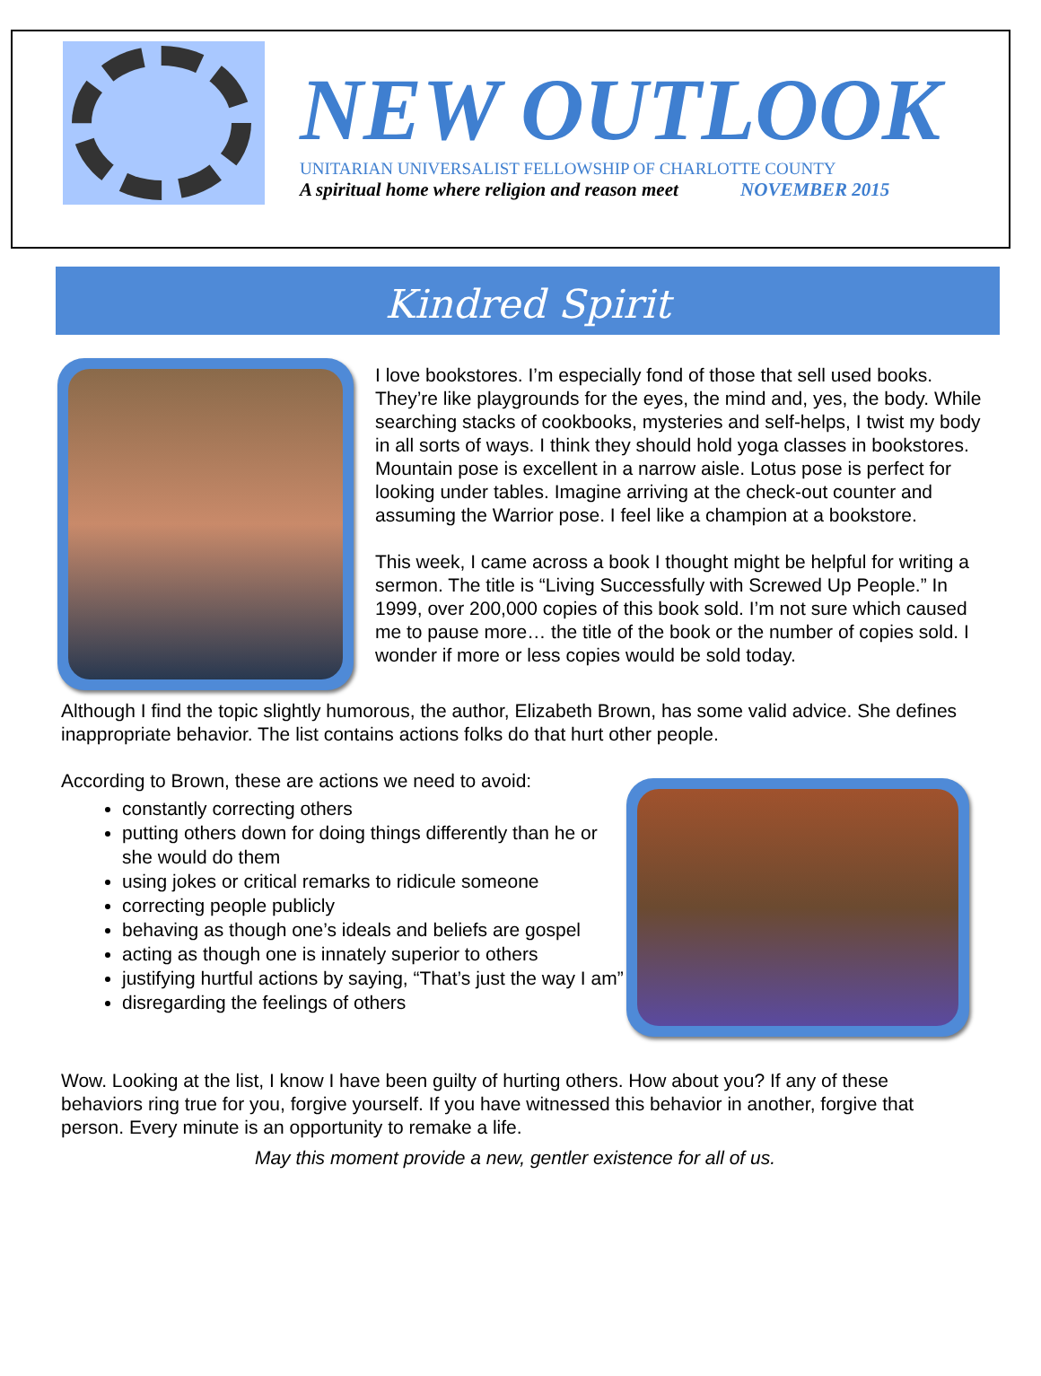NEW OUTLOOK
UNITARIAN UNIVERSALIST FELLOWSHIP OF CHARLOTTE COUNTY
A spiritual home where religion and reason meet NOVEMBER 2015
Kindred Spirit
I love bookstores. I’m especially fond of those that sell used books. They’re like playgrounds for the eyes, the mind and, yes, the body. While searching stacks of cookbooks, mysteries and self-helps, I twist my body in all sorts of ways. I think they should hold yoga classes in bookstores. Mountain pose is excellent in a narrow aisle. Lotus pose is perfect for looking under tables. Imagine arriving at the check-out counter and assuming the Warrior pose. I feel like a champion at a bookstore.
This week, I came across a book I thought might be helpful for writing a sermon. The title is “Living Successfully with Screwed Up People.” In 1999, over 200,000 copies of this book sold. I’m not sure which caused me to pause more… the title of the book or the number of copies sold. I wonder if more or less copies would be sold today.
Although I find the topic slightly humorous, the author, Elizabeth Brown, has some valid advice. She defines inappropriate behavior. The list contains actions folks do that hurt other people.
According to Brown, these are actions we need to avoid:
constantly correcting others
putting others down for doing things differently than he or she would do them
using jokes or critical remarks to ridicule someone
correcting people publicly
behaving as though one’s ideals and beliefs are gospel
acting as though one is innately superior to others
justifying hurtful actions by saying, “That’s just the way I am”
disregarding the feelings of others
Wow. Looking at the list, I know I have been guilty of hurting others. How about you? If any of these behaviors ring true for you, forgive yourself. If you have witnessed this behavior in another, forgive that person. Every minute is an opportunity to remake a life.
May this moment provide a new, gentler existence for all of us.